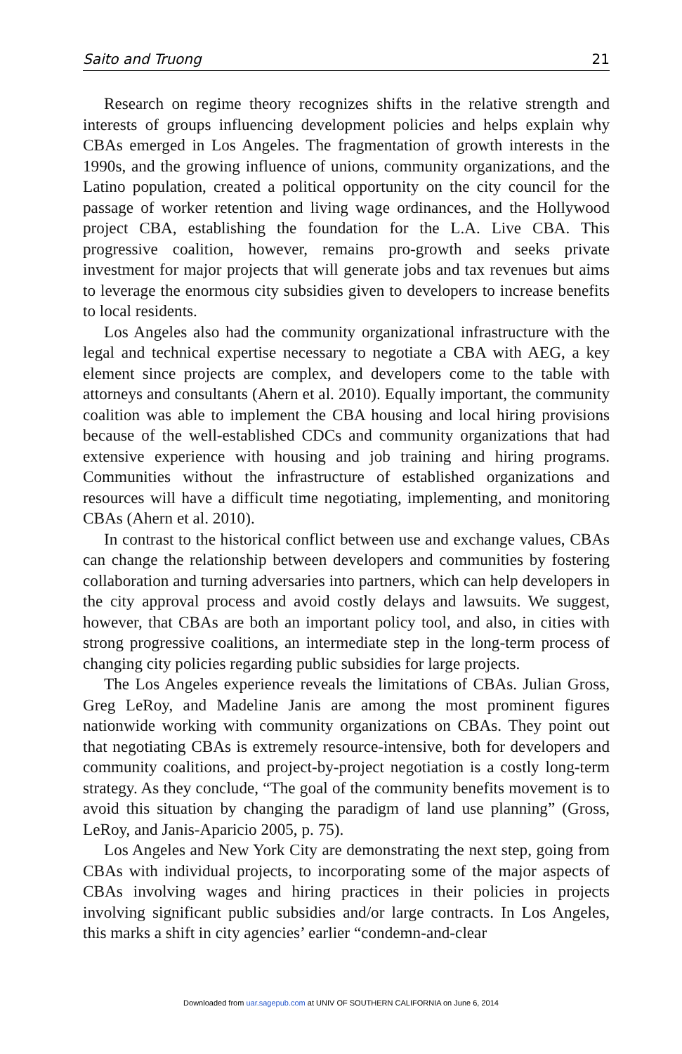Saito and Truong 21
Research on regime theory recognizes shifts in the relative strength and interests of groups influencing development policies and helps explain why CBAs emerged in Los Angeles. The fragmentation of growth interests in the 1990s, and the growing influence of unions, community organizations, and the Latino population, created a political opportunity on the city council for the passage of worker retention and living wage ordinances, and the Hollywood project CBA, establishing the foundation for the L.A. Live CBA. This progressive coalition, however, remains pro-growth and seeks private investment for major projects that will generate jobs and tax revenues but aims to leverage the enormous city subsidies given to developers to increase benefits to local residents.
Los Angeles also had the community organizational infrastructure with the legal and technical expertise necessary to negotiate a CBA with AEG, a key element since projects are complex, and developers come to the table with attorneys and consultants (Ahern et al. 2010). Equally important, the community coalition was able to implement the CBA housing and local hiring provisions because of the well-established CDCs and community organizations that had extensive experience with housing and job training and hiring programs. Communities without the infrastructure of established organizations and resources will have a difficult time negotiating, implementing, and monitoring CBAs (Ahern et al. 2010).
In contrast to the historical conflict between use and exchange values, CBAs can change the relationship between developers and communities by fostering collaboration and turning adversaries into partners, which can help developers in the city approval process and avoid costly delays and lawsuits. We suggest, however, that CBAs are both an important policy tool, and also, in cities with strong progressive coalitions, an intermediate step in the long-term process of changing city policies regarding public subsidies for large projects.
The Los Angeles experience reveals the limitations of CBAs. Julian Gross, Greg LeRoy, and Madeline Janis are among the most prominent figures nationwide working with community organizations on CBAs. They point out that negotiating CBAs is extremely resource-intensive, both for developers and community coalitions, and project-by-project negotiation is a costly long-term strategy. As they conclude, “The goal of the community benefits movement is to avoid this situation by changing the paradigm of land use planning” (Gross, LeRoy, and Janis-Aparicio 2005, p. 75).
Los Angeles and New York City are demonstrating the next step, going from CBAs with individual projects, to incorporating some of the major aspects of CBAs involving wages and hiring practices in their policies in projects involving significant public subsidies and/or large contracts. In Los Angeles, this marks a shift in city agencies’ earlier “condemn-and-clear
Downloaded from uar.sagepub.com at UNIV OF SOUTHERN CALIFORNIA on June 6, 2014